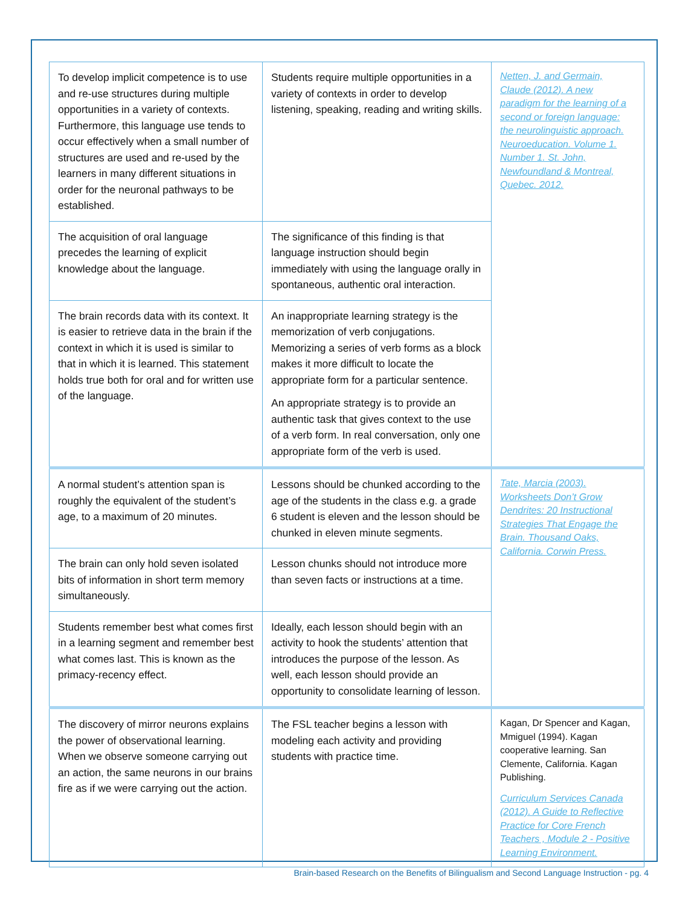| To develop implicit competence is to use and re-use structures during multiple opportunities in a variety of contexts. Furthermore, this language use tends to occur effectively when a small number of structures are used and re-used by the learners in many different situations in order for the neuronal pathways to be established. | Students require multiple opportunities in a variety of contexts in order to develop listening, speaking, reading and writing skills. | Netten, J. and Germain, Claude (2012). A new paradigm for the learning of a second or foreign language: the neurolinguistic approach. Neuroeducation. Volume 1. Number 1. St. John, Newfoundland & Montreal, Quebec. 2012. |
| The acquisition of oral language precedes the learning of explicit knowledge about the language. | The significance of this finding is that language instruction should begin immediately with using the language orally in spontaneous, authentic oral interaction. | |
| The brain records data with its context. It is easier to retrieve data in the brain if the context in which it is used is similar to that in which it is learned. This statement holds true both for oral and for written use of the language. | An inappropriate learning strategy is the memorization of verb conjugations. Memorizing a series of verb forms as a block makes it more difficult to locate the appropriate form for a particular sentence. An appropriate strategy is to provide an authentic task that gives context to the use of a verb form. In real conversation, only one appropriate form of the verb is used. | |
| A normal student’s attention span is roughly the equivalent of the student’s age, to a maximum of 20 minutes. | Lessons should be chunked according to the age of the students in the class e.g. a grade 6 student is eleven and the lesson should be chunked in eleven minute segments. | Tate, Marcia (2003). Worksheets Don’t Grow Dendrites: 20 Instructional Strategies That Engage the Brain. Thousand Oaks, California. Corwin Press. |
| The brain can only hold seven isolated bits of information in short term memory simultaneously. | Lesson chunks should not introduce more than seven facts or instructions at a time. | |
| Students remember best what comes first in a learning segment and remember best what comes last. This is known as the primacy-recency effect. | Ideally, each lesson should begin with an activity to hook the students’ attention that introduces the purpose of the lesson. As well, each lesson should provide an opportunity to consolidate learning of lesson. | |
| The discovery of mirror neurons explains the power of observational learning. When we observe someone carrying out an action, the same neurons in our brains fire as if we were carrying out the action. | The FSL teacher begins a lesson with modeling each activity and providing students with practice time. | Kagan, Dr Spencer and Kagan, Mmiguel (1994). Kagan cooperative learning. San Clemente, California. Kagan Publishing. Curriculum Services Canada (2012). A Guide to Reflective Practice for Core French Teachers , Module 2 - Positive Learning Environment. |
Brain-based Research on the Benefits of Bilingualism and Second Language Instruction - pg. 4